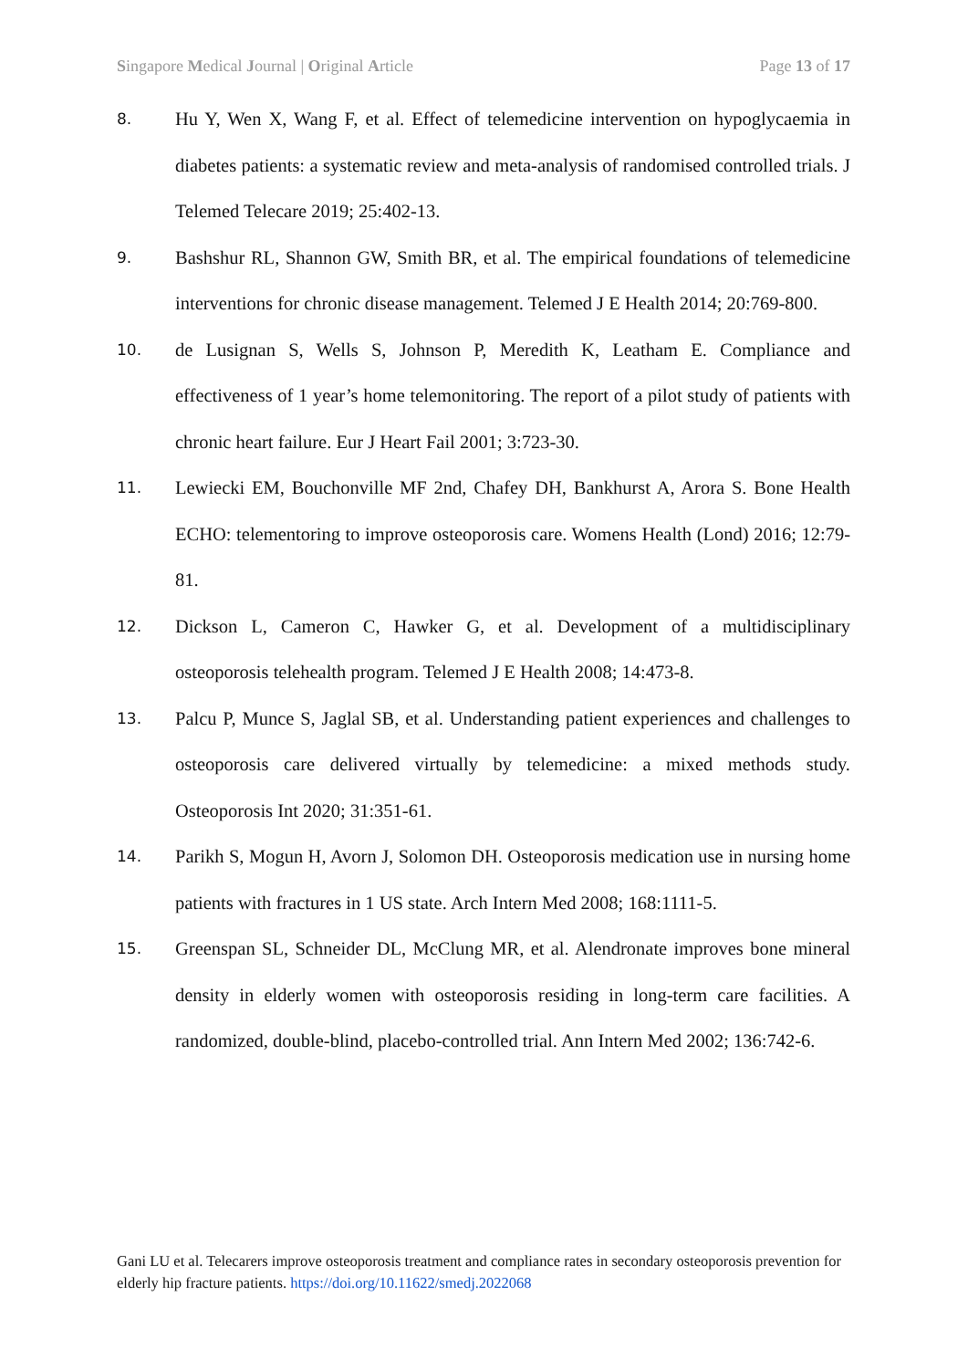Singapore Medical Journal | Original Article Page 13 of 17
8. Hu Y, Wen X, Wang F, et al. Effect of telemedicine intervention on hypoglycaemia in diabetes patients: a systematic review and meta-analysis of randomised controlled trials. J Telemed Telecare 2019; 25:402-13.
9. Bashshur RL, Shannon GW, Smith BR, et al. The empirical foundations of telemedicine interventions for chronic disease management. Telemed J E Health 2014; 20:769-800.
10. de Lusignan S, Wells S, Johnson P, Meredith K, Leatham E. Compliance and effectiveness of 1 year’s home telemonitoring. The report of a pilot study of patients with chronic heart failure. Eur J Heart Fail 2001; 3:723-30.
11. Lewiecki EM, Bouchonville MF 2nd, Chafey DH, Bankhurst A, Arora S. Bone Health ECHO: telementoring to improve osteoporosis care. Womens Health (Lond) 2016; 12:79-81.
12. Dickson L, Cameron C, Hawker G, et al. Development of a multidisciplinary osteoporosis telehealth program. Telemed J E Health 2008; 14:473-8.
13. Palcu P, Munce S, Jaglal SB, et al. Understanding patient experiences and challenges to osteoporosis care delivered virtually by telemedicine: a mixed methods study. Osteoporosis Int 2020; 31:351-61.
14. Parikh S, Mogun H, Avorn J, Solomon DH. Osteoporosis medication use in nursing home patients with fractures in 1 US state. Arch Intern Med 2008; 168:1111-5.
15. Greenspan SL, Schneider DL, McClung MR, et al. Alendronate improves bone mineral density in elderly women with osteoporosis residing in long-term care facilities. A randomized, double-blind, placebo-controlled trial. Ann Intern Med 2002; 136:742-6.
Gani LU et al. Telecarers improve osteoporosis treatment and compliance rates in secondary osteoporosis prevention for elderly hip fracture patients. https://doi.org/10.11622/smedj.2022068